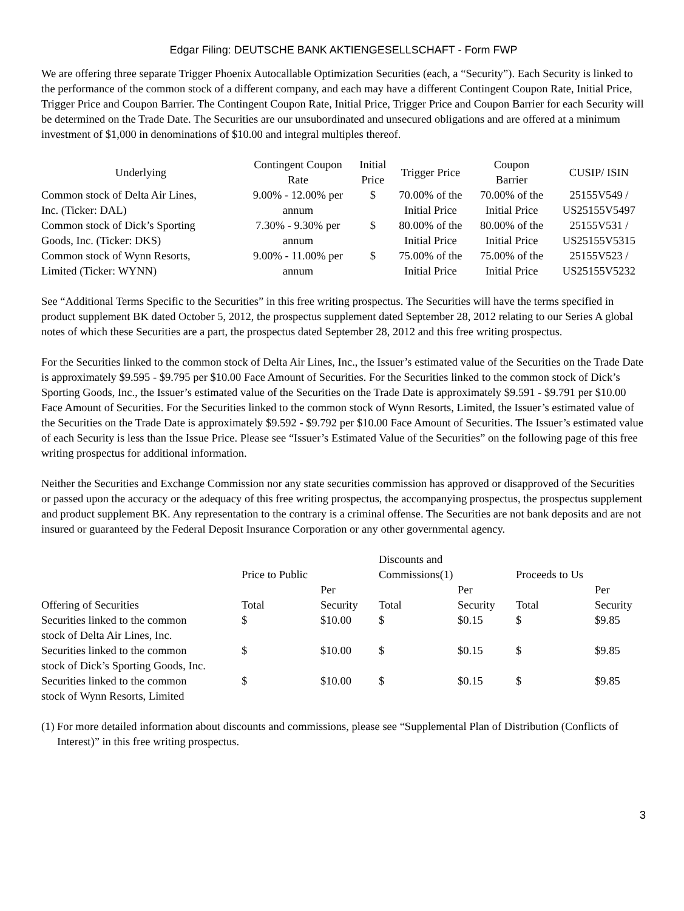Edgar Filing: DEUTSCHE BANK AKTIENGESELLSCHAFT - Form FWP
We are offering three separate Trigger Phoenix Autocallable Optimization Securities (each, a “Security”). Each Security is linked to the performance of the common stock of a different company, and each may have a different Contingent Coupon Rate, Initial Price, Trigger Price and Coupon Barrier. The Contingent Coupon Rate, Initial Price, Trigger Price and Coupon Barrier for each Security will be determined on the Trade Date. The Securities are our unsubordinated and unsecured obligations and are offered at a minimum investment of $1,000 in denominations of $10.00 and integral multiples thereof.
| Underlying | Contingent Coupon Rate | Initial Price | Trigger Price | Coupon Barrier | CUSIP/ ISIN |
| --- | --- | --- | --- | --- | --- |
| Common stock of Delta Air Lines, Inc. (Ticker: DAL) | 9.00% - 12.00% per annum | $ | 70.00% of the Initial Price | 70.00% of the Initial Price | 25155V549 / US25155V5497 |
| Common stock of Dick’s Sporting Goods, Inc. (Ticker: DKS) | 7.30% - 9.30% per annum | $ | 80.00% of the Initial Price | 80.00% of the Initial Price | 25155V531 / US25155V5315 |
| Common stock of Wynn Resorts, Limited (Ticker: WYNN) | 9.00% - 11.00% per annum | $ | 75.00% of the Initial Price | 75.00% of the Initial Price | 25155V523 / US25155V5232 |
See “Additional Terms Specific to the Securities” in this free writing prospectus. The Securities will have the terms specified in product supplement BK dated October 5, 2012, the prospectus supplement dated September 28, 2012 relating to our Series A global notes of which these Securities are a part, the prospectus dated September 28, 2012 and this free writing prospectus.
For the Securities linked to the common stock of Delta Air Lines, Inc., the Issuer’s estimated value of the Securities on the Trade Date is approximately $9.595 - $9.795 per $10.00 Face Amount of Securities. For the Securities linked to the common stock of Dick’s Sporting Goods, Inc., the Issuer’s estimated value of the Securities on the Trade Date is approximately $9.591 - $9.791 per $10.00 Face Amount of Securities. For the Securities linked to the common stock of Wynn Resorts, Limited, the Issuer’s estimated value of the Securities on the Trade Date is approximately $9.592 - $9.792 per $10.00 Face Amount of Securities. The Issuer’s estimated value of each Security is less than the Issue Price. Please see “Issuer’s Estimated Value of the Securities” on the following page of this free writing prospectus for additional information.
Neither the Securities and Exchange Commission nor any state securities commission has approved or disapproved of the Securities or passed upon the accuracy or the adequacy of this free writing prospectus, the accompanying prospectus, the prospectus supplement and product supplement BK. Any representation to the contrary is a criminal offense. The Securities are not bank deposits and are not insured or guaranteed by the Federal Deposit Insurance Corporation or any other governmental agency.
| | Price to Public | | Discounts and Commissions(1) | | Proceeds to Us | |
| --- | --- | --- | --- | --- | --- | --- |
| Offering of Securities | Total | Per Security | Total | Per Security | Total | Per Security |
| Securities linked to the common stock of Delta Air Lines, Inc. | $ | $10.00 | $ | $0.15 | $ | $9.85 |
| Securities linked to the common stock of Dick’s Sporting Goods, Inc. | $ | $10.00 | $ | $0.15 | $ | $9.85 |
| Securities linked to the common stock of Wynn Resorts, Limited | $ | $10.00 | $ | $0.15 | $ | $9.85 |
(1) For more detailed information about discounts and commissions, please see “Supplemental Plan of Distribution (Conflicts of Interest)” in this free writing prospectus.
3